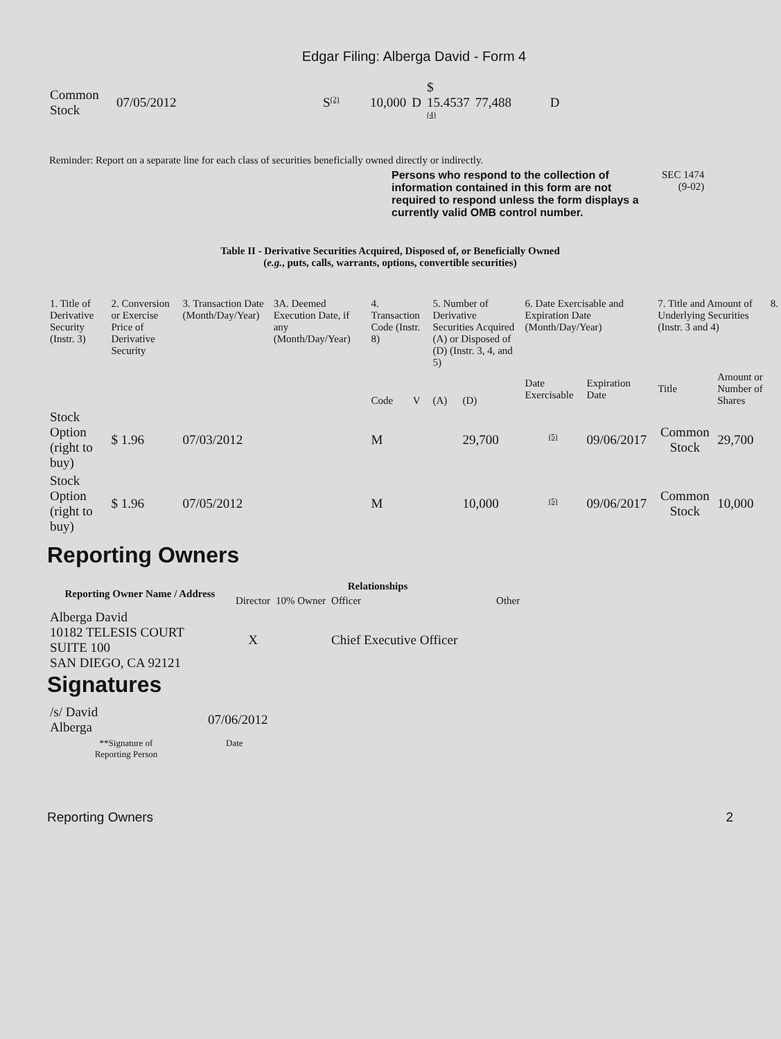Edgar Filing: Alberga David - Form 4
| Common Stock | 07/05/2012 | S<sup>(2)</sup> | 10,000 | D | $ 15.4537 <sup>(4)</sup> | 77,488 | D |
Reminder: Report on a separate line for each class of securities beneficially owned directly or indirectly.
Persons who respond to the collection of information contained in this form are not required to respond unless the form displays a currently valid OMB control number.
SEC 1474
(9-02)
Table II - Derivative Securities Acquired, Disposed of, or Beneficially Owned
(e.g., puts, calls, warrants, options, convertible securities)
| 1. Title of Derivative Security (Instr. 3) | 2. Conversion or Exercise Price of Derivative Security | 3. Transaction Date (Month/Day/Year) | 3A. Deemed Execution Date, if any (Month/Day/Year) | 4. Transaction Code (Instr. 8) | | 5. Number of Derivative Securities Acquired (A) or Disposed of (D) (Instr. 3, 4, and 5) | | 6. Date Exercisable and Expiration Date (Month/Day/Year) | | 7. Title and Amount of Underlying Securities (Instr. 3 and 4) | | 8. |
| | | | | Code | V | (A) | (D) | Date Exercisable | Expiration Date | Title | Amount or Number of Shares | |
| Stock Option (right to buy) | $ 1.96 | 07/03/2012 | | M | | | 29,700 | <sup>(5)</sup> | 09/06/2017 | Common Stock | 29,700 | |
| Stock Option (right to buy) | $ 1.96 | 07/05/2012 | | M | | | 10,000 | <sup>(5)</sup> | 09/06/2017 | Common Stock | 10,000 | |
Reporting Owners
| Reporting Owner Name / Address | Relationships | | | |
| --- | --- | --- | --- | --- |
| | Director | 10% Owner | Officer | Other |
| Alberga David 10182 TELESIS COURT SUITE 100 SAN DIEGO, CA 92121 | X | | Chief Executive Officer | |
Signatures
| /s/ David Alberga | 07/06/2012 |
| **Signature of Reporting Person | Date |
Reporting Owners 2